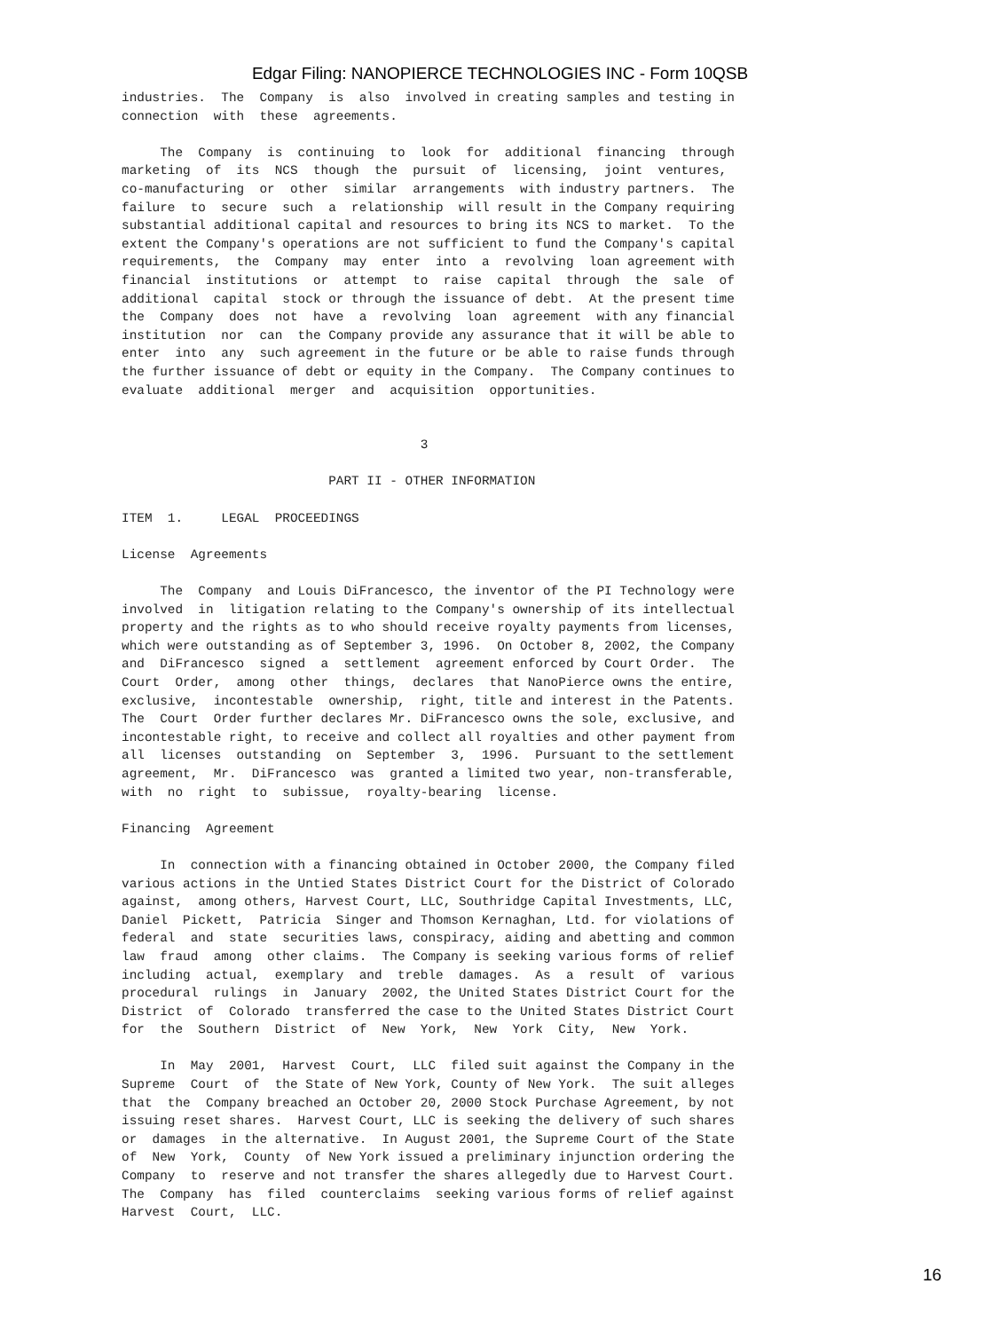Edgar Filing: NANOPIERCE TECHNOLOGIES INC - Form 10QSB
industries. The Company is also involved in creating samples and testing in connection with these agreements. The Company is continuing to look for additional financing through marketing of its NCS though the pursuit of licensing, joint ventures, co-manufacturing or other similar arrangements with industry partners. The failure to secure such a relationship will result in the Company requiring substantial additional capital and resources to bring its NCS to market. To the extent the Company's operations are not sufficient to fund the Company's capital requirements, the Company may enter into a revolving loan agreement with financial institutions or attempt to raise capital through the sale of additional capital stock or through the issuance of debt. At the present time the Company does not have a revolving loan agreement with any financial institution nor can the Company provide any assurance that it will be able to enter into any such agreement in the future or be able to raise funds through the further issuance of debt or equity in the Company. The Company continues to evaluate additional merger and acquisition opportunities. 3 PART II - OTHER INFORMATION ITEM 1. LEGAL PROCEEDINGS License Agreements The Company and Louis DiFrancesco, the inventor of the PI Technology were involved in litigation relating to the Company's ownership of its intellectual property and the rights as to who should receive royalty payments from licenses, which were outstanding as of September 3, 1996. On October 8, 2002, the Company and DiFrancesco signed a settlement agreement enforced by Court Order. The Court Order, among other things, declares that NanoPierce owns the entire, exclusive, incontestable ownership, right, title and interest in the Patents. The Court Order further declares Mr. DiFrancesco owns the sole, exclusive, and incontestable right, to receive and collect all royalties and other payment from all licenses outstanding on September 3, 1996. Pursuant to the settlement agreement, Mr. DiFrancesco was granted a limited two year, non-transferable, with no right to subissue, royalty-bearing license. Financing Agreement In connection with a financing obtained in October 2000, the Company filed various actions in the Untied States District Court for the District of Colorado against, among others, Harvest Court, LLC, Southridge Capital Investments, LLC, Daniel Pickett, Patricia Singer and Thomson Kernaghan, Ltd. for violations of federal and state securities laws, conspiracy, aiding and abetting and common law fraud among other claims. The Company is seeking various forms of relief including actual, exemplary and treble damages. As a result of various procedural rulings in January 2002, the United States District Court for the District of Colorado transferred the case to the United States District Court for the Southern District of New York, New York City, New York. In May 2001, Harvest Court, LLC filed suit against the Company in the Supreme Court of the State of New York, County of New York. The suit alleges that the Company breached an October 20, 2000 Stock Purchase Agreement, by not issuing reset shares. Harvest Court, LLC is seeking the delivery of such shares or damages in the alternative. In August 2001, the Supreme Court of the State of New York, County of New York issued a preliminary injunction ordering the Company to reserve and not transfer the shares allegedly due to Harvest Court. The Company has filed counterclaims seeking various forms of relief against Harvest Court, LLC.
16